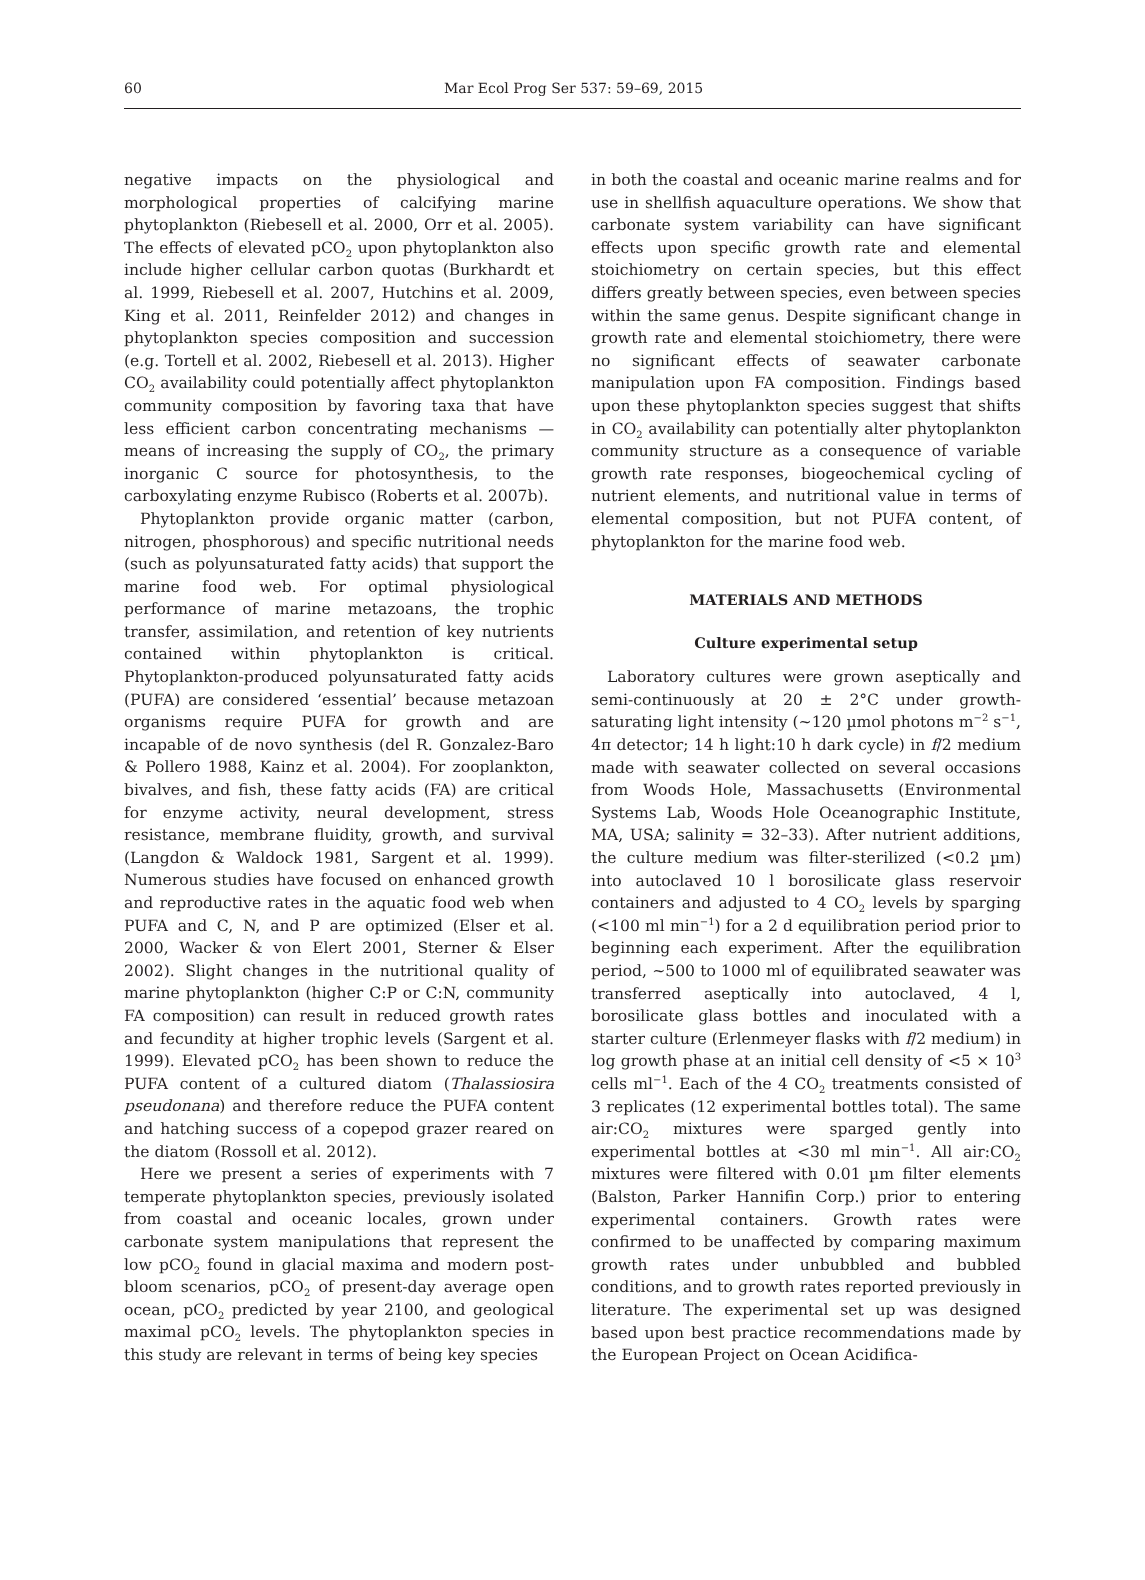60 Mar Ecol Prog Ser 537: 59–69, 2015
negative impacts on the physiological and morphological properties of calcifying marine phytoplankton (Riebesell et al. 2000, Orr et al. 2005). The effects of elevated pCO<sub>2</sub> upon phytoplankton also include higher cellular carbon quotas (Burkhardt et al. 1999, Riebesell et al. 2007, Hutchins et al. 2009, King et al. 2011, Reinfelder 2012) and changes in phytoplankton species composition and succession (e.g. Tortell et al. 2002, Riebesell et al. 2013). Higher CO<sub>2</sub> availability could potentially affect phytoplankton community composition by favoring taxa that have less efficient carbon concentrating mechanisms — means of increasing the supply of CO<sub>2</sub>, the primary inorganic C source for photosynthesis, to the carboxylating enzyme Rubisco (Roberts et al. 2007b).
Phytoplankton provide organic matter (carbon, nitrogen, phosphorous) and specific nutritional needs (such as polyunsaturated fatty acids) that support the marine food web. For optimal physiological performance of marine metazoans, the trophic transfer, assimilation, and retention of key nutrients contained within phytoplankton is critical. Phytoplankton-produced polyunsaturated fatty acids (PUFA) are considered ‘essential’ because metazoan organisms require PUFA for growth and are incapable of de novo synthesis (del R. Gonzalez-Baro & Pollero 1988, Kainz et al. 2004). For zooplankton, bivalves, and fish, these fatty acids (FA) are critical for enzyme activity, neural development, stress resistance, membrane fluidity, growth, and survival (Langdon & Waldock 1981, Sargent et al. 1999). Numerous studies have focused on enhanced growth and reproductive rates in the aquatic food web when PUFA and C, N, and P are optimized (Elser et al. 2000, Wacker & von Elert 2001, Sterner & Elser 2002). Slight changes in the nutritional quality of marine phytoplankton (higher C:P or C:N, community FA composition) can result in reduced growth rates and fecundity at higher trophic levels (Sargent et al. 1999). Elevated pCO<sub>2</sub> has been shown to reduce the PUFA content of a cultured diatom (Thalassiosira pseudonana) and therefore reduce the PUFA content and hatching success of a copepod grazer reared on the diatom (Rossoll et al. 2012).
Here we present a series of experiments with 7 temperate phytoplankton species, previously isolated from coastal and oceanic locales, grown under carbonate system manipulations that represent the low pCO<sub>2</sub> found in glacial maxima and modern post-bloom scenarios, pCO<sub>2</sub> of present-day average open ocean, pCO<sub>2</sub> predicted by year 2100, and geological maximal pCO<sub>2</sub> levels. The phytoplankton species in this study are relevant in terms of being key species
in both the coastal and oceanic marine realms and for use in shellfish aquaculture operations. We show that carbonate system variability can have significant effects upon specific growth rate and elemental stoichiometry on certain species, but this effect differs greatly between species, even between species within the same genus. Despite significant change in growth rate and elemental stoichiometry, there were no significant effects of seawater carbonate manipulation upon FA composition. Findings based upon these phytoplankton species suggest that shifts in CO<sub>2</sub> availability can potentially alter phytoplankton community structure as a consequence of variable growth rate responses, biogeochemical cycling of nutrient elements, and nutritional value in terms of elemental composition, but not PUFA content, of phytoplankton for the marine food web.
MATERIALS AND METHODS
Culture experimental setup
Laboratory cultures were grown aseptically and semi-continuously at 20 ± 2°C under growth-saturating light intensity (~120 µmol photons m<sup>−2</sup> s<sup>−1</sup>, 4π detector; 14 h light:10 h dark cycle) in f/2 medium made with seawater collected on several occasions from Woods Hole, Massachusetts (Environmental Systems Lab, Woods Hole Oceanographic Institute, MA, USA; salinity = 32–33). After nutrient additions, the culture medium was filter-sterilized (<0.2 µm) into autoclaved 10 l borosilicate glass reservoir containers and adjusted to 4 CO<sub>2</sub> levels by sparging (<100 ml min<sup>−1</sup>) for a 2 d equilibration period prior to beginning each experiment. After the equilibration period, ~500 to 1000 ml of equilibrated seawater was transferred aseptically into autoclaved, 4 l, borosilicate glass bottles and inoculated with a starter culture (Erlenmeyer flasks with f/2 medium) in log growth phase at an initial cell density of <5 × 10<sup>3</sup> cells ml<sup>−1</sup>. Each of the 4 CO<sub>2</sub> treatments consisted of 3 replicates (12 experimental bottles total). The same air:CO<sub>2</sub> mixtures were sparged gently into experimental bottles at <30 ml min<sup>−1</sup>. All air:CO<sub>2</sub> mixtures were filtered with 0.01 µm filter elements (Balston, Parker Hannifin Corp.) prior to entering experimental containers. Growth rates were confirmed to be unaffected by comparing maximum growth rates under unbubbled and bubbled conditions, and to growth rates reported previously in literature. The experimental set up was designed based upon best practice recommendations made by the European Project on Ocean Acidifica-